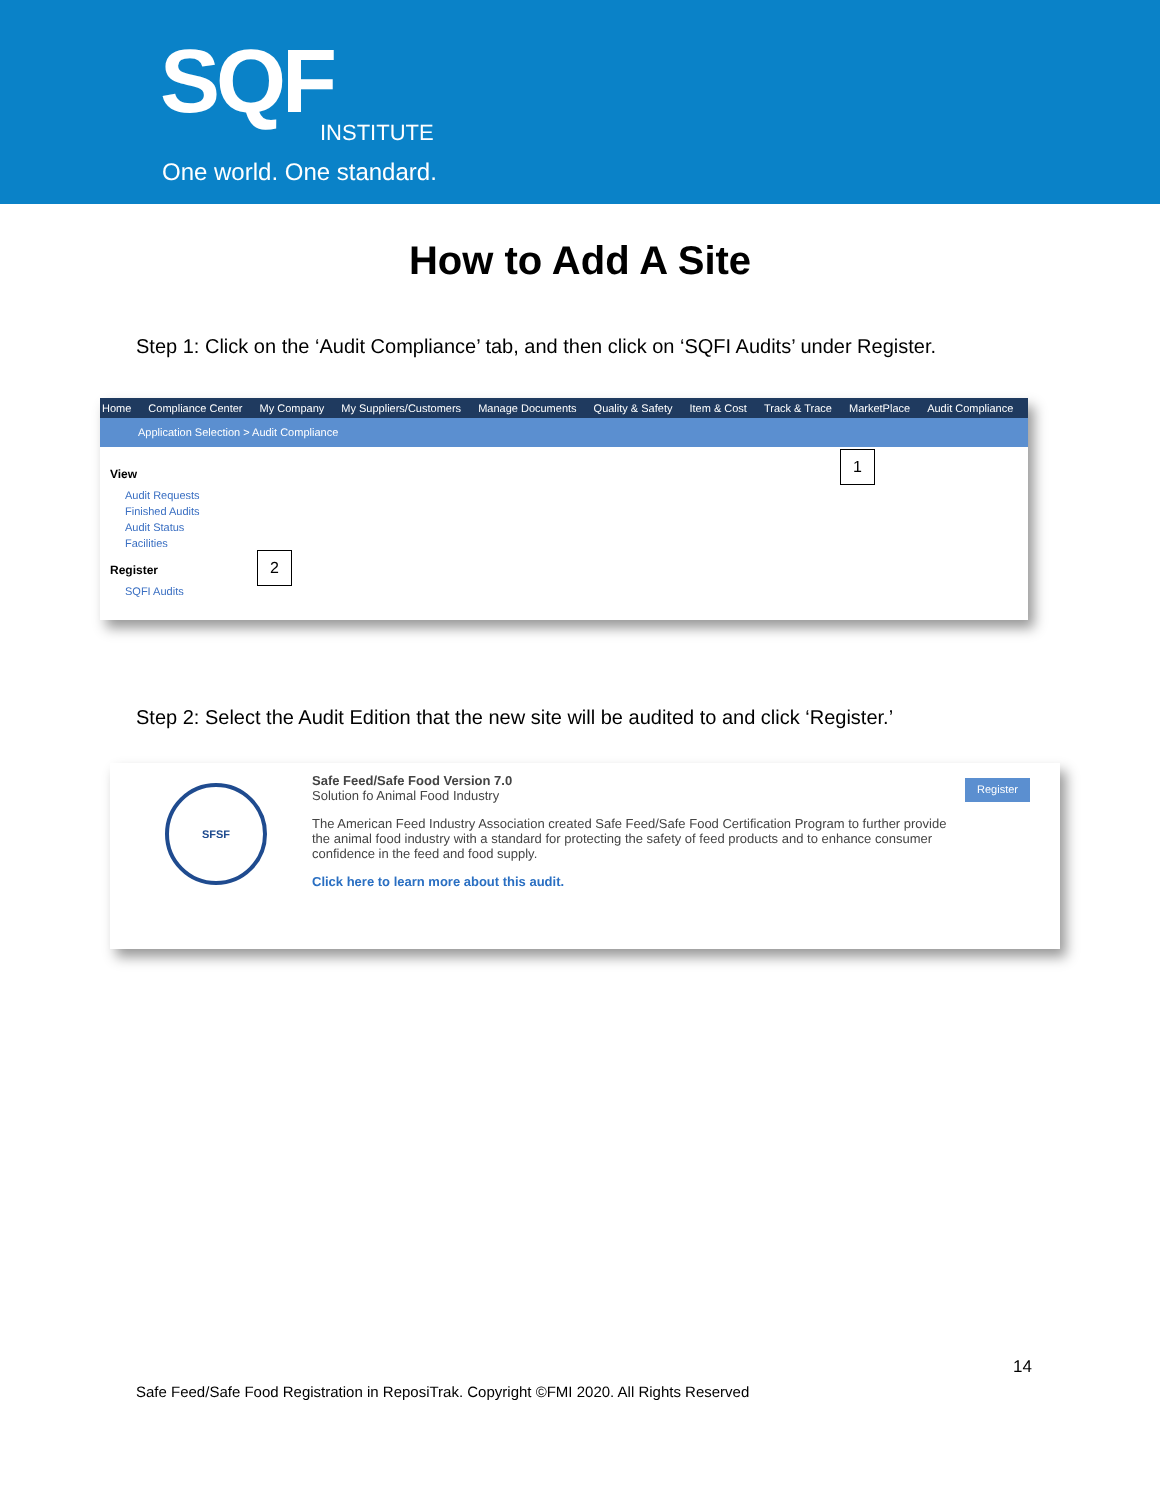SQF INSTITUTE
One world. One standard.
How to Add A Site
Step 1: Click on the ‘Audit Compliance’ tab, and then click on ‘SQFI Audits’ under Register.
Home Compliance Center My Company My Suppliers/Customers Manage Documents Quality & Safety Item & Cost Track & Trace MarketPlace Audit Compliance
Application Selection > Audit Compliance
View
Audit Requests
Finished Audits
Audit Status
Facilities
Register
SQFI Audits
1
2
Step 2: Select the Audit Edition that the new site will be audited to and click ‘Register.’
SFSF
Safe Feed/Safe Food Version 7.0
Solution fo Animal Food Industry
The American Feed Industry Association created Safe Feed/Safe Food Certification Program to further provide the animal food industry with a standard for protecting the safety of feed products and to enhance consumer confidence in the feed and food supply.
Click here to learn more about this audit.
Register
14
Safe Feed/Safe Food Registration in ReposiTrak. Copyright ©FMI 2020. All Rights Reserved